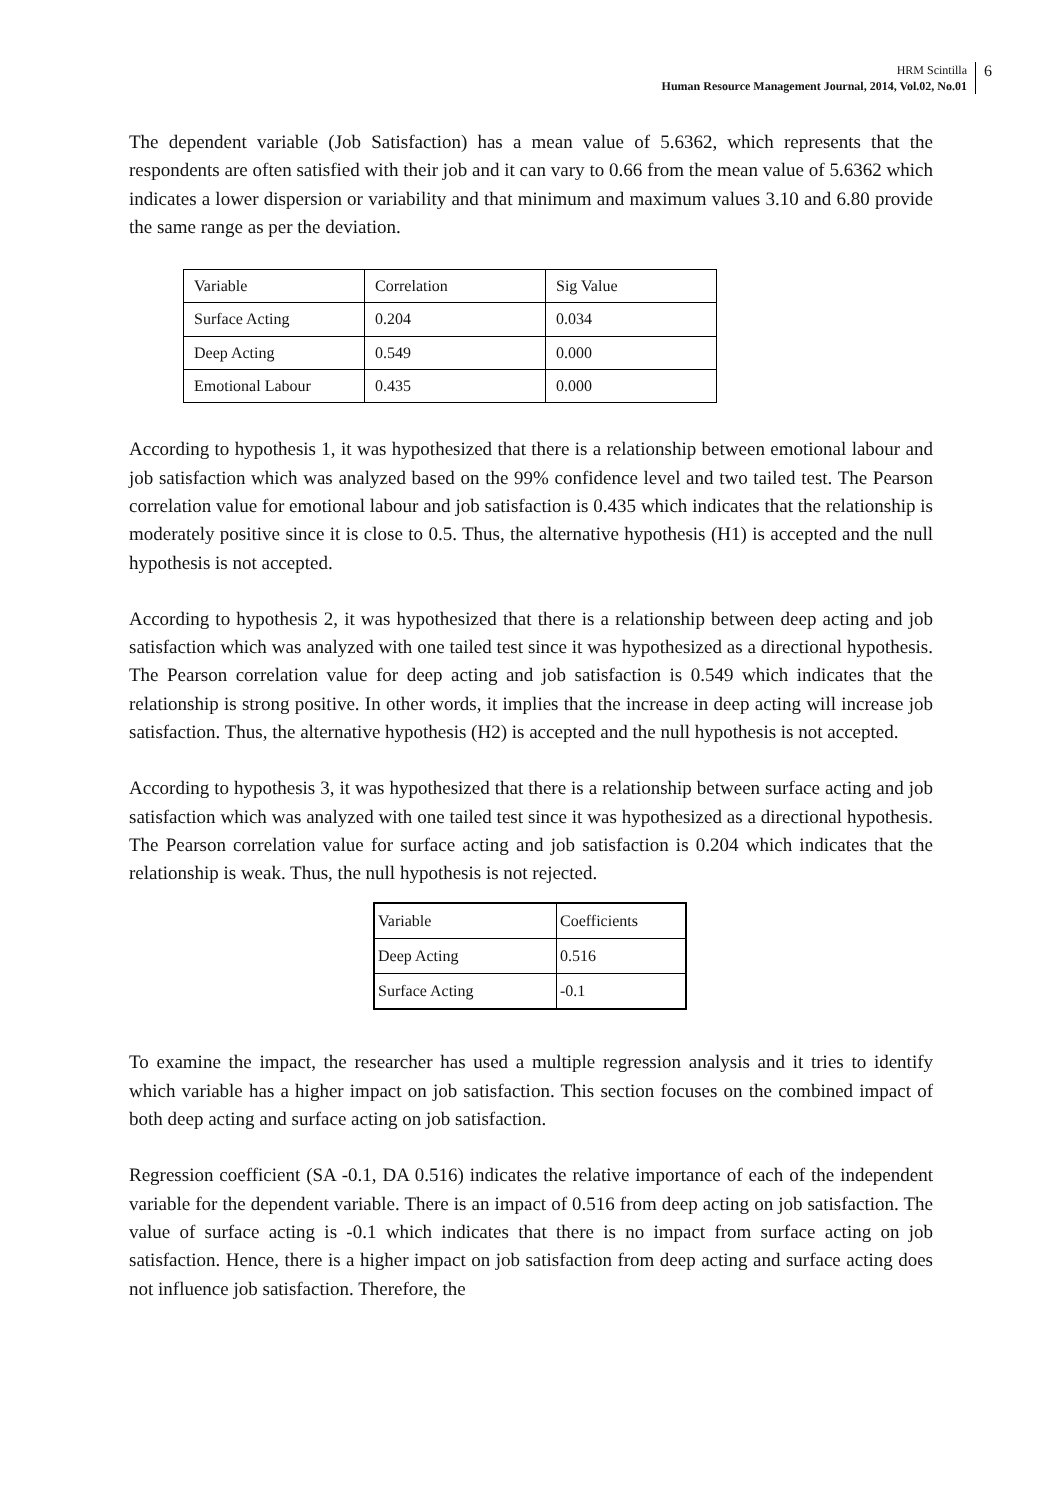HRM Scintilla
Human Resource Management Journal, 2014, Vol.02, No.01
6
The dependent variable (Job Satisfaction) has a mean value of 5.6362, which represents that the respondents are often satisfied with their job and it can vary to 0.66 from the mean value of 5.6362 which indicates a lower dispersion or variability and that minimum and maximum values 3.10 and 6.80 provide the same range as per the deviation.
| Variable | Correlation | Sig Value |
| Surface Acting | 0.204 | 0.034 |
| Deep Acting | 0.549 | 0.000 |
| Emotional Labour | 0.435 | 0.000 |
According to hypothesis 1, it was hypothesized that there is a relationship between emotional labour and job satisfaction which was analyzed based on the 99% confidence level and two tailed test. The Pearson correlation value for emotional labour and job satisfaction is 0.435 which indicates that the relationship is moderately positive since it is close to 0.5. Thus, the alternative hypothesis (H1) is accepted and the null hypothesis is not accepted.
According to hypothesis 2, it was hypothesized that there is a relationship between deep acting and job satisfaction which was analyzed with one tailed test since it was hypothesized as a directional hypothesis. The Pearson correlation value for deep acting and job satisfaction is 0.549 which indicates that the relationship is strong positive. In other words, it implies that the increase in deep acting will increase job satisfaction. Thus, the alternative hypothesis (H2) is accepted and the null hypothesis is not accepted.
According to hypothesis 3, it was hypothesized that there is a relationship between surface acting and job satisfaction which was analyzed with one tailed test since it was hypothesized as a directional hypothesis. The Pearson correlation value for surface acting and job satisfaction is 0.204 which indicates that the relationship is weak. Thus, the null hypothesis is not rejected.
| Variable | Coefficients |
| Deep Acting | 0.516 |
| Surface Acting | -0.1 |
To examine the impact, the researcher has used a multiple regression analysis and it tries to identify which variable has a higher impact on job satisfaction. This section focuses on the combined impact of both deep acting and surface acting on job satisfaction.
Regression coefficient (SA -0.1, DA 0.516) indicates the relative importance of each of the independent variable for the dependent variable. There is an impact of 0.516 from deep acting on job satisfaction. The value of surface acting is -0.1 which indicates that there is no impact from surface acting on job satisfaction. Hence, there is a higher impact on job satisfaction from deep acting and surface acting does not influence job satisfaction. Therefore, the